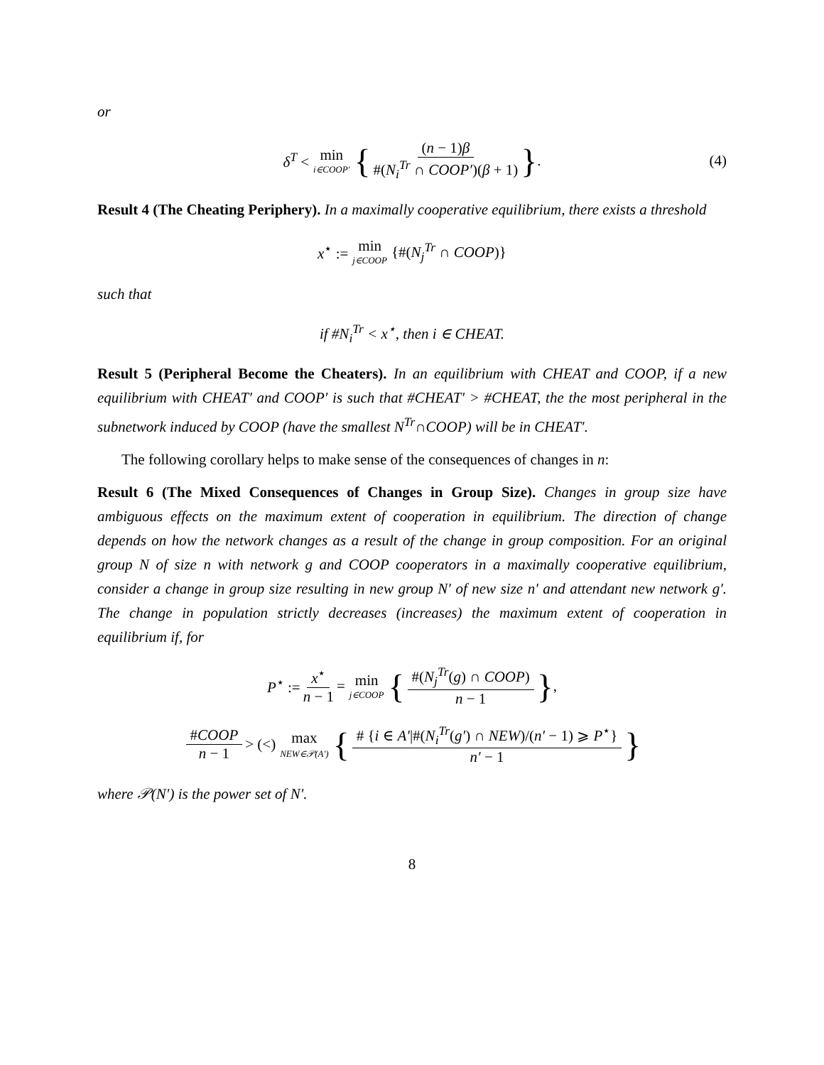or
δ<sup>T</sup> < min i∈COOP′ { (n − 1)β #(N<sub>i</sub><sup>Tr</sup> ∩ COOP′)(β + 1) } . (4)
Result 4 (The Cheating Periphery). In a maximally cooperative equilibrium, there exists a threshold
x<sup>⋆</sup> := min j∈COOP {#(N<sub>j</sub><sup>Tr</sup> ∩ COOP)}
such that
if #N<sub>i</sub><sup>Tr</sup> < x<sup>⋆</sup>, then i ∈ CHEAT.
Result 5 (Peripheral Become the Cheaters). In an equilibrium with CHEAT and COOP, if a new equilibrium with CHEAT′ and COOP′ is such that #CHEAT′ > #CHEAT, the the most peripheral in the subnetwork induced by COOP (have the smallest N<sup>Tr</sup>∩COOP) will be in CHEAT′.
The following corollary helps to make sense of the consequences of changes in n:
Result 6 (The Mixed Consequences of Changes in Group Size). Changes in group size have ambiguous effects on the maximum extent of cooperation in equilibrium. The direction of change depends on how the network changes as a result of the change in group composition. For an original group N of size n with network g and COOP cooperators in a maximally cooperative equilibrium, consider a change in group size resulting in new group N′ of new size n′ and attendant new network g′. The change in population strictly decreases (increases) the maximum extent of cooperation in equilibrium if, for
P<sup>⋆</sup> := x<sup>⋆</sup> n − 1 = min j∈COOP { #(N<sub>j</sub><sup>Tr</sup>(g) ∩ COOP) n − 1 } ,
#COOP n − 1 > (<) max NEW∈𝒫(A′) { # {i ∈ A′|#(N<sub>i</sub><sup>Tr</sup>(g′) ∩ NEW)/(n′ − 1) ⩾ P<sup>⋆</sup>} n′ − 1 }
where 𝒫(N′) is the power set of N′.
8